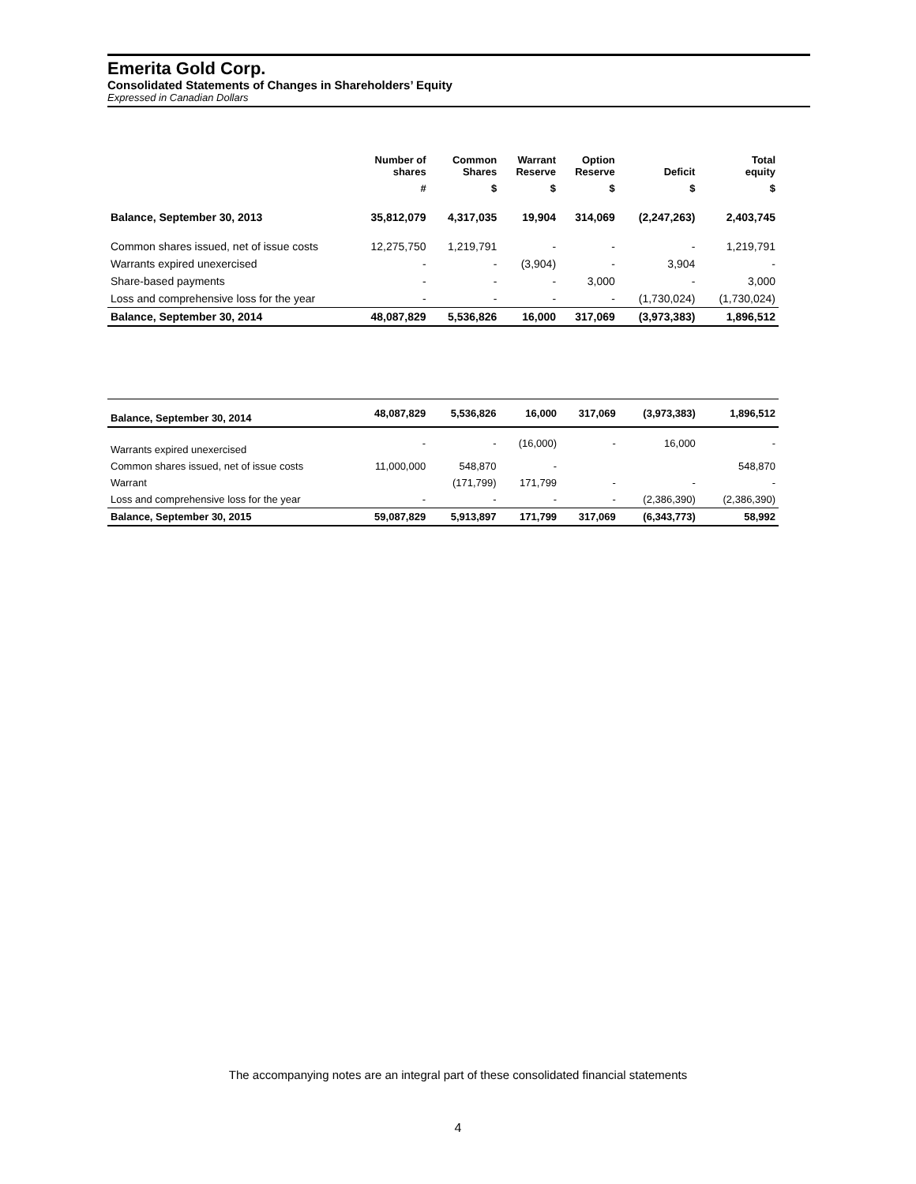Emerita Gold Corp.
Consolidated Statements of Changes in Shareholders’ Equity
Expressed in Canadian Dollars
| | Number of shares | Common Shares | Warrant Reserve | Option Reserve | Deficit | Total equity |
| --- | --- | --- | --- | --- | --- | --- |
| | # | $ | $ | $ | $ | $ |
| Balance, September 30, 2013 | 35,812,079 | 4,317,035 | 19,904 | 314,069 | (2,247,263) | 2,403,745 |
| Common shares issued, net of issue costs | 12,275,750 | 1,219,791 | - | - | - | 1,219,791 |
| Warrants expired unexercised | - | - | (3,904) | - | 3,904 | - |
| Share-based payments | - | - | - | 3,000 | - | 3,000 |
| Loss and comprehensive loss for the year | - | - | - | - | (1,730,024) | (1,730,024) |
| Balance, September 30, 2014 | 48,087,829 | 5,536,826 | 16,000 | 317,069 | (3,973,383) | 1,896,512 |
| Balance, September 30, 2014 | 48,087,829 | 5,536,826 | 16,000 | 317,069 | (3,973,383) | 1,896,512 |
| Warrants expired unexercised | - | - | (16,000) | - | 16,000 | - |
| Common shares issued, net of issue costs | 11,000,000 | 548,870 | - | | | 548,870 |
| Warrant | | (171,799) | 171,799 | - | - | - |
| Loss and comprehensive loss for the year | - | - | - | - | (2,386,390) | (2,386,390) |
| Balance, September 30, 2015 | 59,087,829 | 5,913,897 | 171,799 | 317,069 | (6,343,773) | 58,992 |
The accompanying notes are an integral part of these consolidated financial statements
4